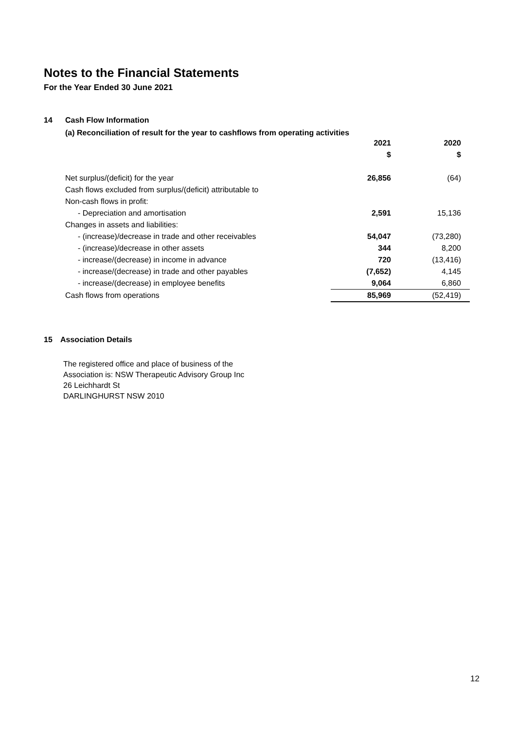Notes to the Financial Statements
For the Year Ended 30 June 2021
14 Cash Flow Information
(a) Reconciliation of result for the year to cashflows from operating activities
| | 2021 | 2020 |
| --- | --- | --- |
| | $ | $ |
| Net surplus/(deficit) for the year | 26,856 | (64) |
| Cash flows excluded from surplus/(deficit) attributable to | | |
| Non-cash flows in profit: | | |
| - Depreciation and amortisation | 2,591 | 15,136 |
| Changes in assets and liabilities: | | |
| - (increase)/decrease in trade and other receivables | 54,047 | (73,280) |
| - (increase)/decrease in other assets | 344 | 8,200 |
| - increase/(decrease) in income in advance | 720 | (13,416) |
| - increase/(decrease) in trade and other payables | (7,652) | 4,145 |
| - increase/(decrease) in employee benefits | 9,064 | 6,860 |
| Cash flows from operations | 85,969 | (52,419) |
15 Association Details
The registered office and place of business of the
Association is: NSW Therapeutic Advisory Group Inc
26 Leichhardt St
DARLINGHURST NSW 2010
12